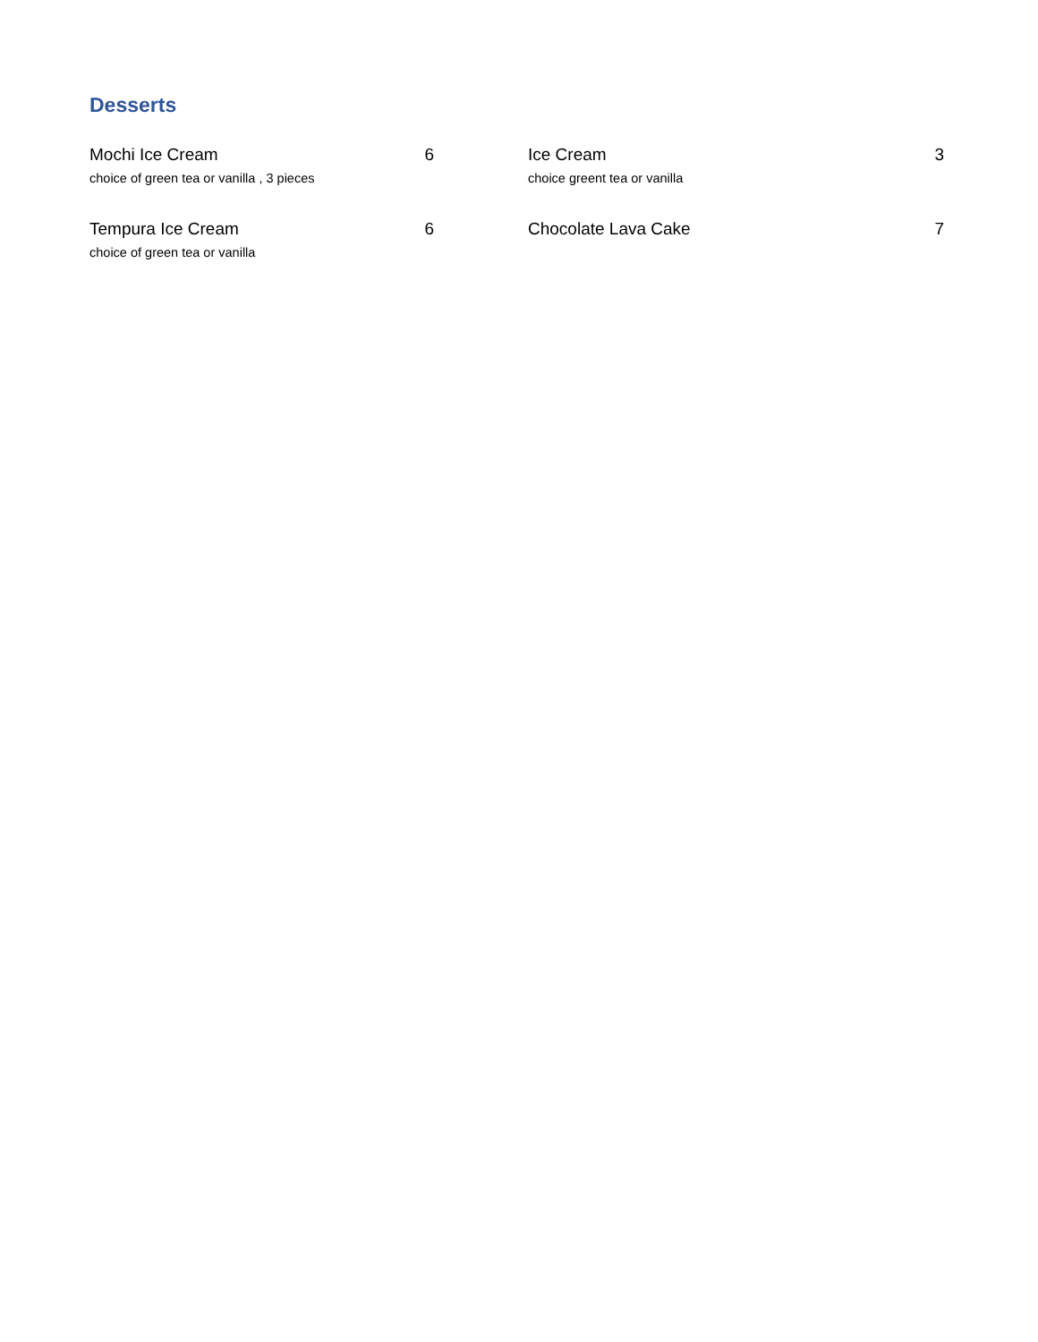Desserts
Mochi Ice Cream 6
choice of green tea or vanilla , 3 pieces
Ice Cream 3
choice greent tea or vanilla
Tempura Ice Cream 6
choice of green tea or vanilla
Chocolate Lava Cake 7